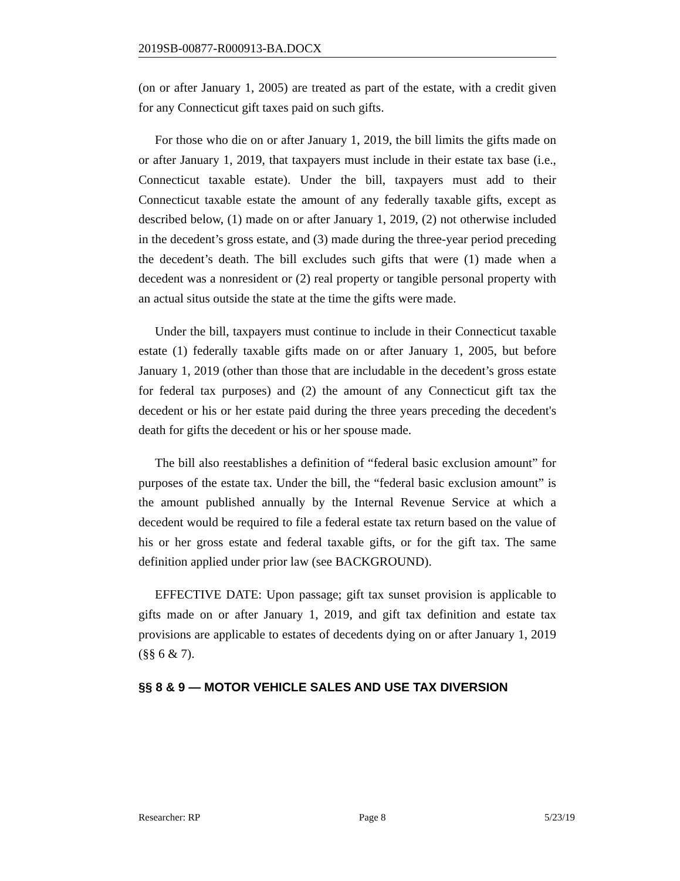2019SB-00877-R000913-BA.DOCX
(on or after January 1, 2005) are treated as part of the estate, with a credit given for any Connecticut gift taxes paid on such gifts.
For those who die on or after January 1, 2019, the bill limits the gifts made on or after January 1, 2019, that taxpayers must include in their estate tax base (i.e., Connecticut taxable estate). Under the bill, taxpayers must add to their Connecticut taxable estate the amount of any federally taxable gifts, except as described below, (1) made on or after January 1, 2019, (2) not otherwise included in the decedent’s gross estate, and (3) made during the three-year period preceding the decedent’s death. The bill excludes such gifts that were (1) made when a decedent was a nonresident or (2) real property or tangible personal property with an actual situs outside the state at the time the gifts were made.
Under the bill, taxpayers must continue to include in their Connecticut taxable estate (1) federally taxable gifts made on or after January 1, 2005, but before January 1, 2019 (other than those that are includable in the decedent’s gross estate for federal tax purposes) and (2) the amount of any Connecticut gift tax the decedent or his or her estate paid during the three years preceding the decedent's death for gifts the decedent or his or her spouse made.
The bill also reestablishes a definition of “federal basic exclusion amount” for purposes of the estate tax. Under the bill, the “federal basic exclusion amount” is the amount published annually by the Internal Revenue Service at which a decedent would be required to file a federal estate tax return based on the value of his or her gross estate and federal taxable gifts, or for the gift tax. The same definition applied under prior law (see BACKGROUND).
EFFECTIVE DATE: Upon passage; gift tax sunset provision is applicable to gifts made on or after January 1, 2019, and gift tax definition and estate tax provisions are applicable to estates of decedents dying on or after January 1, 2019 (§§ 6 & 7).
§§ 8 & 9 — MOTOR VEHICLE SALES AND USE TAX DIVERSION
Researcher: RP Page 8 5/23/19